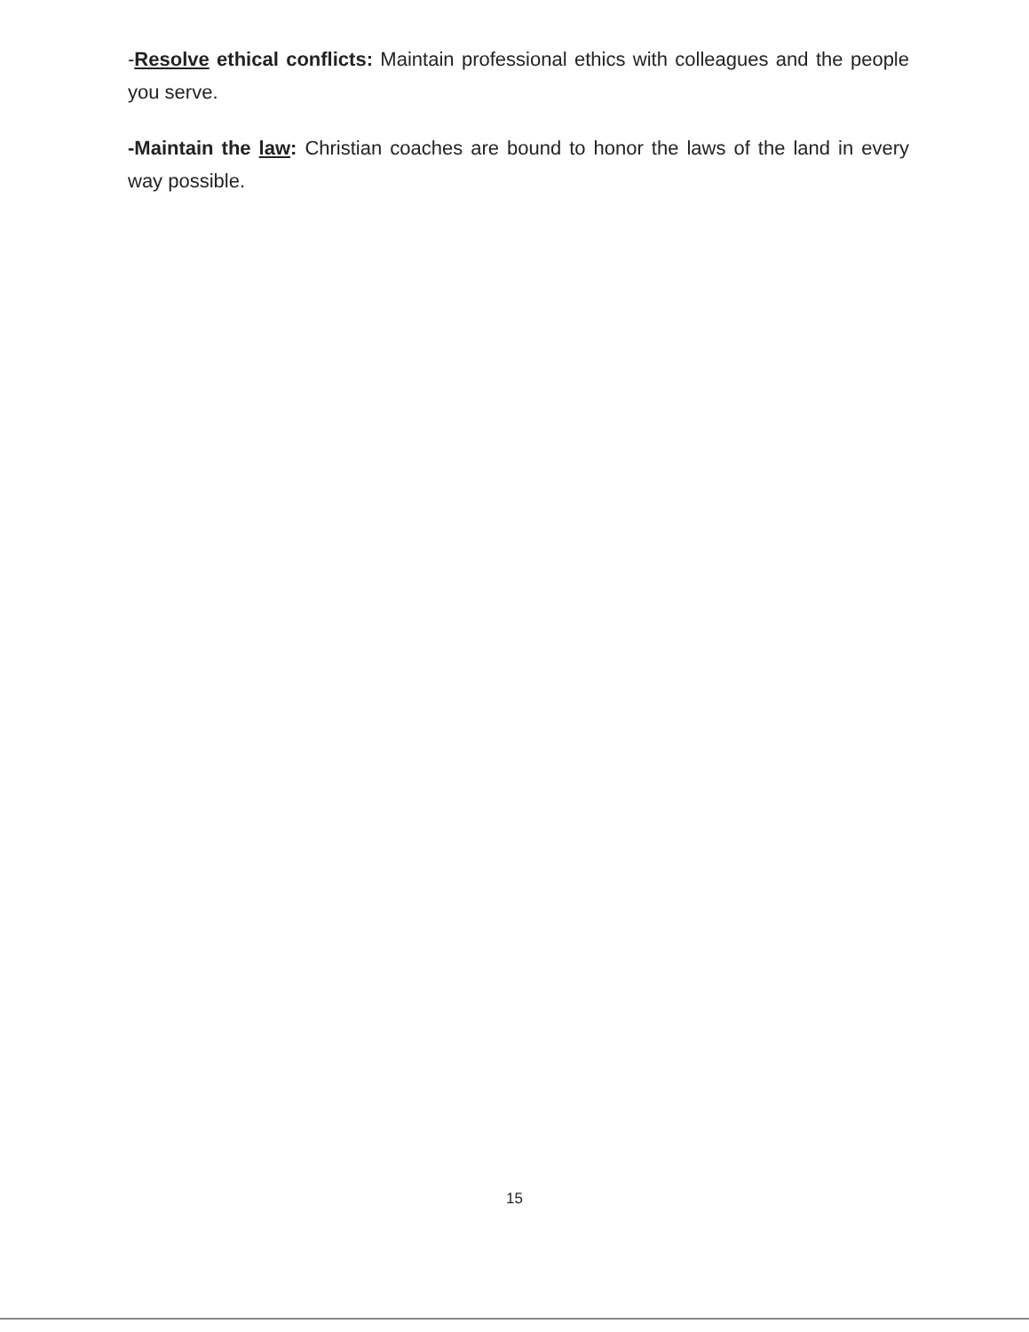-Resolve ethical conflicts: Maintain professional ethics with colleagues and the people you serve.
-Maintain the law: Christian coaches are bound to honor the laws of the land in every way possible.
15